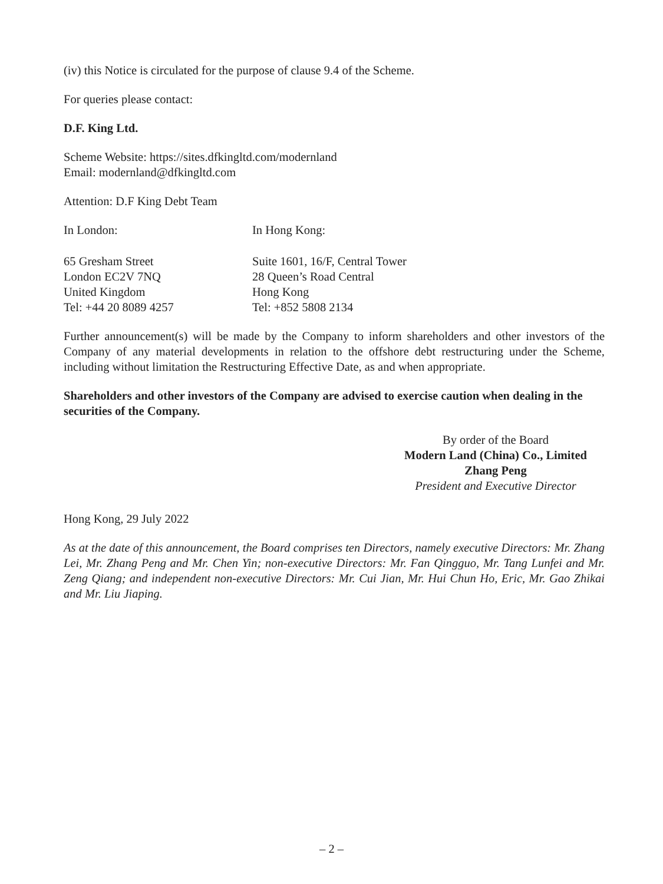(iv) this Notice is circulated for the purpose of clause 9.4 of the Scheme.
For queries please contact:
D.F. King Ltd.
Scheme Website: https://sites.dfkingltd.com/modernland
Email: modernland@dfkingltd.com
Attention: D.F King Debt Team
In London: In Hong Kong:
65 Gresham Street
London EC2V 7NQ
United Kingdom
Tel: +44 20 8089 4257
Suite 1601, 16/F, Central Tower
28 Queen’s Road Central
Hong Kong
Tel: +852 5808 2134
Further announcement(s) will be made by the Company to inform shareholders and other investors of the Company of any material developments in relation to the offshore debt restructuring under the Scheme, including without limitation the Restructuring Effective Date, as and when appropriate.
Shareholders and other investors of the Company are advised to exercise caution when dealing in the securities of the Company.
By order of the Board
Modern Land (China) Co., Limited
Zhang Peng
President and Executive Director
Hong Kong, 29 July 2022
As at the date of this announcement, the Board comprises ten Directors, namely executive Directors: Mr. Zhang Lei, Mr. Zhang Peng and Mr. Chen Yin; non-executive Directors: Mr. Fan Qingguo, Mr. Tang Lunfei and Mr. Zeng Qiang; and independent non-executive Directors: Mr. Cui Jian, Mr. Hui Chun Ho, Eric, Mr. Gao Zhikai and Mr. Liu Jiaping.
– 2 –